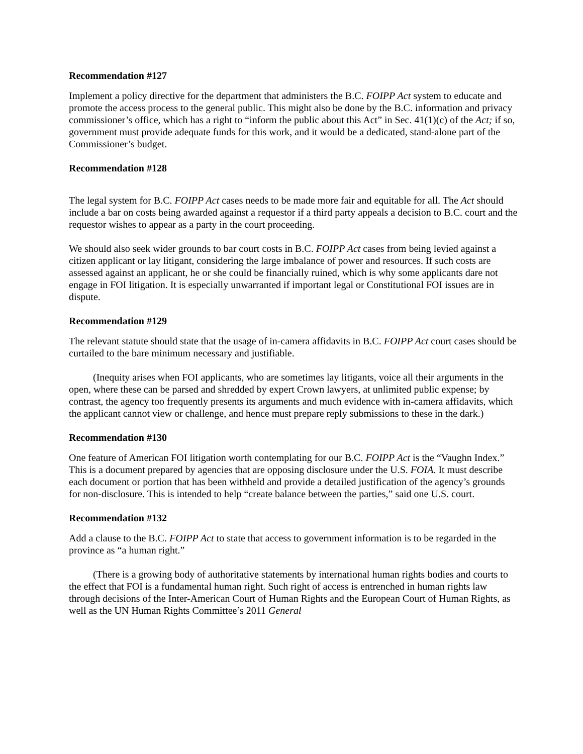Recommendation #127
Implement a policy directive for the department that administers the B.C. FOIPP Act system to educate and promote the access process to the general public. This might also be done by the B.C. information and privacy commissioner’s office, which has a right to “inform the public about this Act” in Sec. 41(1)(c) of the Act; if so, government must provide adequate funds for this work, and it would be a dedicated, stand-alone part of the Commissioner’s budget.
Recommendation #128
The legal system for B.C. FOIPP Act cases needs to be made more fair and equitable for all. The Act should include a bar on costs being awarded against a requestor if a third party appeals a decision to B.C. court and the requestor wishes to appear as a party in the court proceeding.
We should also seek wider grounds to bar court costs in B.C. FOIPP Act cases from being levied against a citizen applicant or lay litigant, considering the large imbalance of power and resources. If such costs are assessed against an applicant, he or she could be financially ruined, which is why some applicants dare not engage in FOI litigation. It is especially unwarranted if important legal or Constitutional FOI issues are in dispute.
Recommendation #129
The relevant statute should state that the usage of in-camera affidavits in B.C. FOIPP Act court cases should be curtailed to the bare minimum necessary and justifiable.
(Inequity arises when FOI applicants, who are sometimes lay litigants, voice all their arguments in the open, where these can be parsed and shredded by expert Crown lawyers, at unlimited public expense; by contrast, the agency too frequently presents its arguments and much evidence with in-camera affidavits, which the applicant cannot view or challenge, and hence must prepare reply submissions to these in the dark.)
Recommendation #130
One feature of American FOI litigation worth contemplating for our B.C. FOIPP Act is the “Vaughn Index.” This is a document prepared by agencies that are opposing disclosure under the U.S. FOIA. It must describe each document or portion that has been withheld and provide a detailed justification of the agency’s grounds for non-disclosure. This is intended to help “create balance between the parties,” said one U.S. court.
Recommendation #132
Add a clause to the B.C. FOIPP Act to state that access to government information is to be regarded in the province as “a human right.”
(There is a growing body of authoritative statements by international human rights bodies and courts to the effect that FOI is a fundamental human right. Such right of access is entrenched in human rights law through decisions of the Inter-American Court of Human Rights and the European Court of Human Rights, as well as the UN Human Rights Committee’s 2011 General